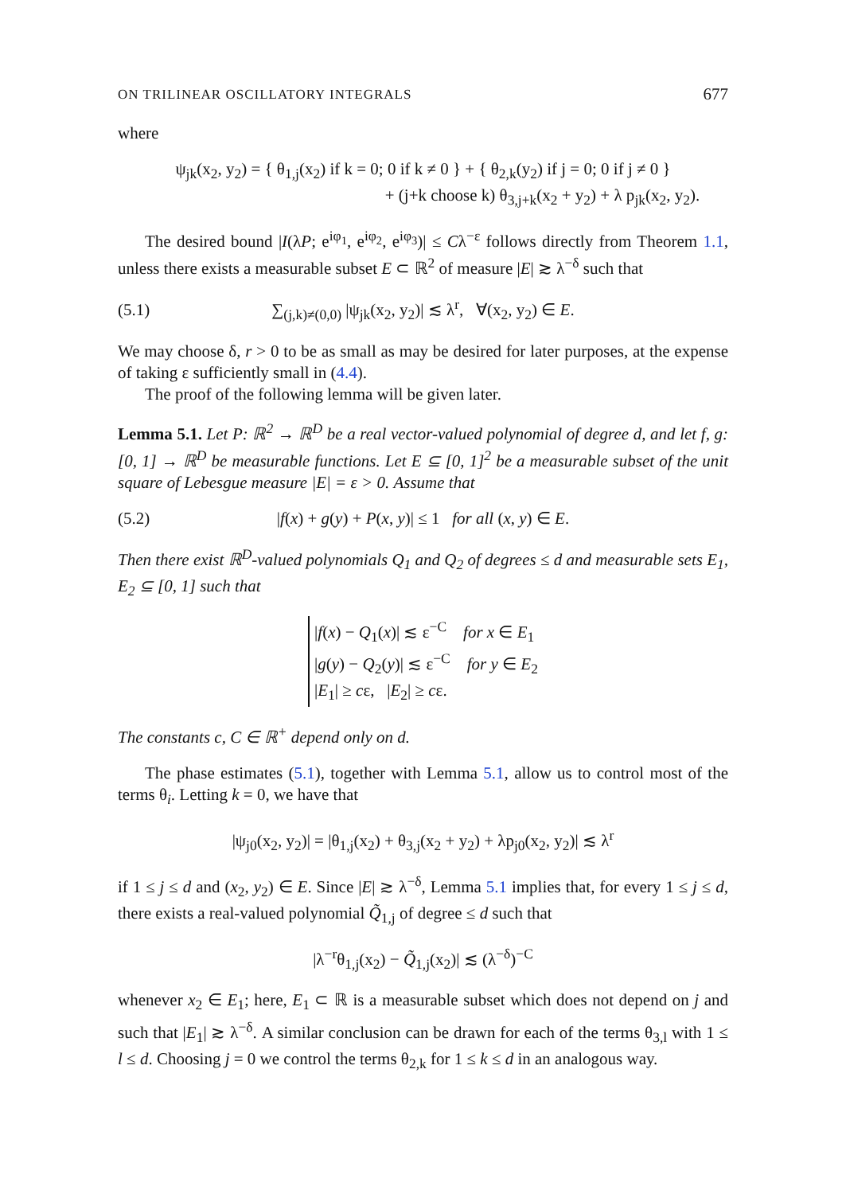ON TRILINEAR OSCILLATORY INTEGRALS 677
where
ψ<sub>jk</sub>(x<sub>2</sub>, y<sub>2</sub>) = { θ<sub>1,j</sub>(x<sub>2</sub>) if k = 0; 0 if k ≠ 0 } + { θ<sub>2,k</sub>(y<sub>2</sub>) if j = 0; 0 if j ≠ 0 }
+ (j+k choose k) θ<sub>3,j+k</sub>(x<sub>2</sub> + y<sub>2</sub>) + λ p<sub>jk</sub>(x<sub>2</sub>, y<sub>2</sub>).
The desired bound |I(λP; e<sup>iφ<sub>1</sub></sup>, e<sup>iφ<sub>2</sub></sup>, e<sup>iφ<sub>3</sub></sup>)| ≤ Cλ<sup>−ε</sup> follows directly from Theorem 1.1, unless there exists a measurable subset E ⊂ ℝ<sup>2</sup> of measure |E| ≳ λ<sup>−δ</sup> such that
(5.1) ∑<sub>(j,k)≠(0,0)</sub> |ψ<sub>jk</sub>(x<sub>2</sub>, y<sub>2</sub>)| ≲ λ<sup>r</sup>, ∀(x<sub>2</sub>, y<sub>2</sub>) ∈ E.
We may choose δ, r > 0 to be as small as may be desired for later purposes, at the expense of taking ε sufficiently small in (4.4).
The proof of the following lemma will be given later.
Lemma 5.1. Let P: ℝ<sup>2</sup> → ℝ<sup>D</sup> be a real vector-valued polynomial of degree d, and let f, g: [0, 1] → ℝ<sup>D</sup> be measurable functions. Let E ⊆ [0, 1]<sup>2</sup> be a measurable subset of the unit square of Lebesgue measure |E| = ε > 0. Assume that
(5.2) |f(x) + g(y) + P(x, y)| ≤ 1 for all (x, y) ∈ E.
Then there exist ℝ<sup>D</sup>-valued polynomials Q<sub>1</sub> and Q<sub>2</sub> of degrees ≤ d and measurable sets E<sub>1</sub>, E<sub>2</sub> ⊆ [0, 1] such that
|f(x) − Q<sub>1</sub>(x)| ≲ ε<sup>−C</sup> for x ∈ E<sub>1</sub>
|g(y) − Q<sub>2</sub>(y)| ≲ ε<sup>−C</sup> for y ∈ E<sub>2</sub>
|E<sub>1</sub>| ≥ cε, |E<sub>2</sub>| ≥ cε.
The constants c, C ∈ ℝ<sup>+</sup> depend only on d.
The phase estimates (5.1), together with Lemma 5.1, allow us to control most of the terms θ<sub>i</sub>. Letting k = 0, we have that
|ψ<sub>j0</sub>(x<sub>2</sub>, y<sub>2</sub>)| = |θ<sub>1,j</sub>(x<sub>2</sub>) + θ<sub>3,j</sub>(x<sub>2</sub> + y<sub>2</sub>) + λp<sub>j0</sub>(x<sub>2</sub>, y<sub>2</sub>)| ≲ λ<sup>r</sup>
if 1 ≤ j ≤ d and (x<sub>2</sub>, y<sub>2</sub>) ∈ E. Since |E| ≳ λ<sup>−δ</sup>, Lemma 5.1 implies that, for every 1 ≤ j ≤ d, there exists a real-valued polynomial Q̃<sub>1,j</sub> of degree ≤ d such that
|λ<sup>−r</sup>θ<sub>1,j</sub>(x<sub>2</sub>) − Q̃<sub>1,j</sub>(x<sub>2</sub>)| ≲ (λ<sup>−δ</sup>)<sup>−C</sup>
whenever x<sub>2</sub> ∈ E<sub>1</sub>; here, E<sub>1</sub> ⊂ ℝ is a measurable subset which does not depend on j and such that |E<sub>1</sub>| ≳ λ<sup>−δ</sup>. A similar conclusion can be drawn for each of the terms θ<sub>3,l</sub> with 1 ≤ l ≤ d. Choosing j = 0 we control the terms θ<sub>2,k</sub> for 1 ≤ k ≤ d in an analogous way.